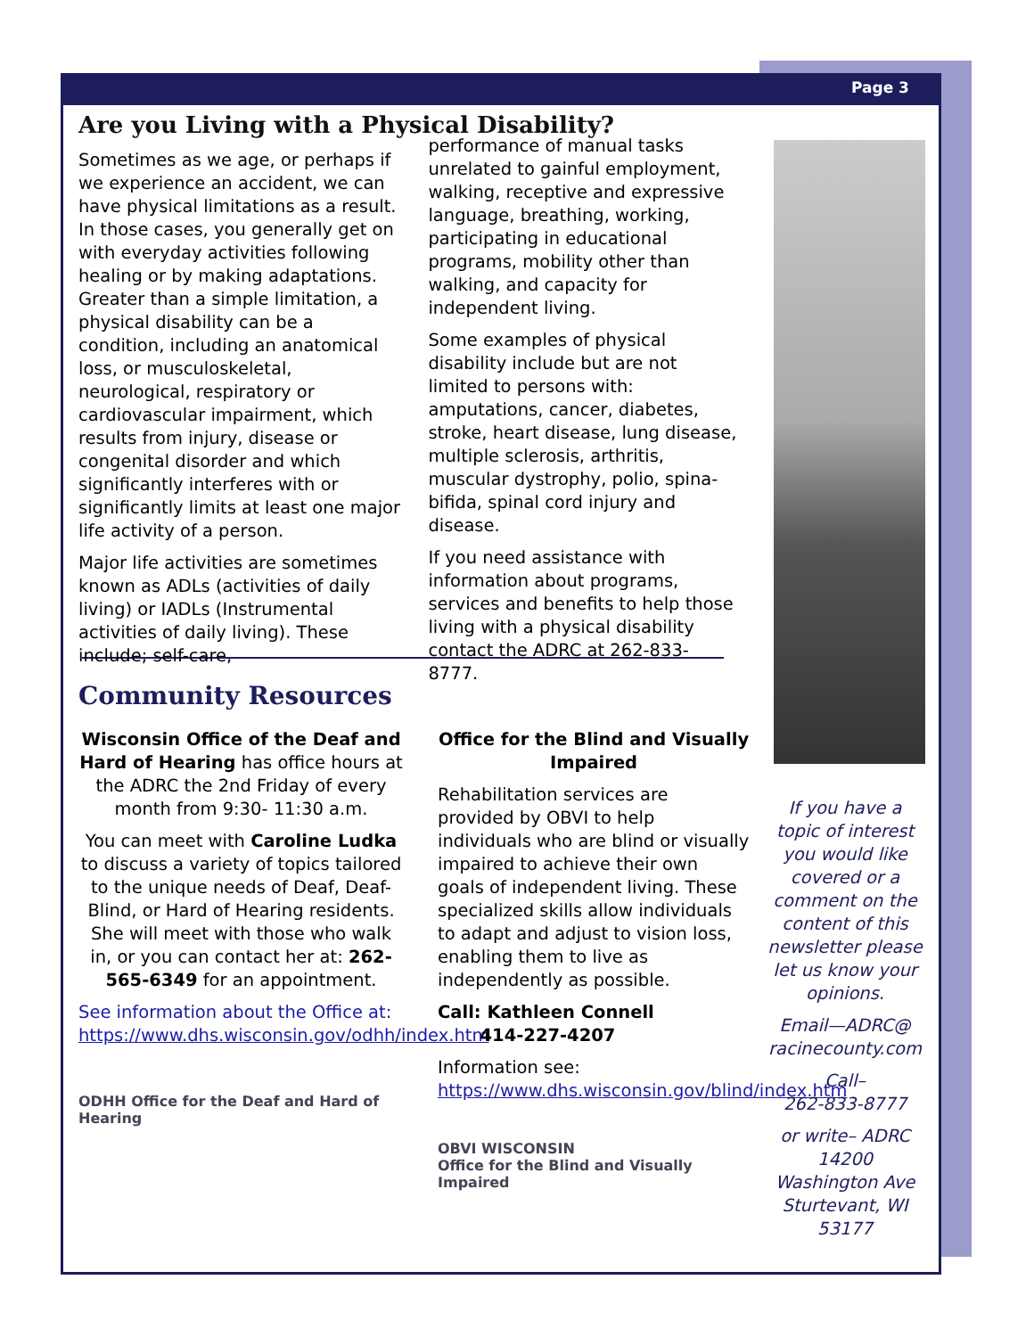Page 3
Are you Living with a Physical Disability?
Sometimes as we age, or perhaps if we experience an accident, we can have physical limitations as a result. In those cases, you generally get on with everyday activities following healing or by making adaptations. Greater than a simple limitation, a physical disability can be a condition, including an anatomical loss, or musculoskeletal, neurological, respiratory or cardiovascular impairment, which results from injury, disease or congenital disorder and which significantly interferes with or significantly limits at least one major life activity of a person.
Major life activities are sometimes known as ADLs (activities of daily living) or IADLs (Instrumental activities of daily living). These include; self-care,
performance of manual tasks unrelated to gainful employment, walking, receptive and expressive language, breathing, working, participating in educational programs, mobility other than walking, and capacity for independent living.
Some examples of physical disability include but are not limited to persons with: amputations, cancer, diabetes, stroke, heart disease, lung disease, multiple sclerosis, arthritis, muscular dystrophy, polio, spina-bifida, spinal cord injury and disease.
If you need assistance with information about programs, services and benefits to help those living with a physical disability contact the ADRC at 262-833-8777.
Community Resources
Wisconsin Office of the Deaf and Hard of Hearing has office hours at the ADRC the 2nd Friday of every month from 9:30- 11:30 a.m.
You can meet with Caroline Ludka to discuss a variety of topics tailored to the unique needs of Deaf, Deaf-Blind, or Hard of Hearing residents. She will meet with those who walk in, or you can contact her at: 262-565-6349 for an appointment.
See information about the Office at: https://www.dhs.wisconsin.gov/odhh/index.htm
ODHH Office for the Deaf and Hard of Hearing
Office for the Blind and Visually Impaired
Rehabilitation services are provided by OBVI to help individuals who are blind or visually impaired to achieve their own goals of independent living. These specialized skills allow individuals to adapt and adjust to vision loss, enabling them to live as independently as possible.
Call: Kathleen Connell
414-227-4207
Information see: https://www.dhs.wisconsin.gov/blind/index.htm
OBVI WISCONSIN
Office for the Blind and Visually Impaired
If you have a topic of interest you would like covered or a comment on the content of this newsletter please let us know your opinions.
Email—ADRC@ racinecounty.com
Call–
262-833-8777
or write– ADRC 14200 Washington Ave Sturtevant, WI 53177